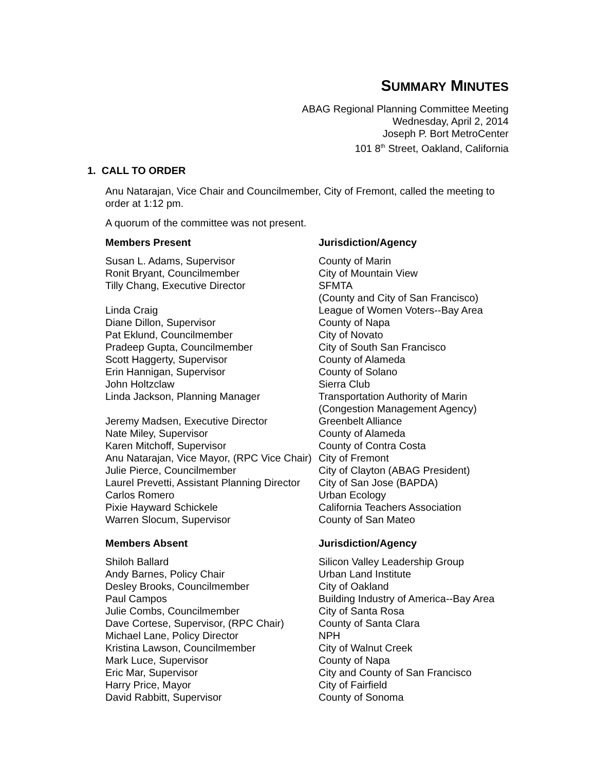SUMMARY MINUTES
ABAG Regional Planning Committee Meeting
Wednesday, April 2, 2014
Joseph P. Bort MetroCenter
101 8<sup>th</sup> Street, Oakland, California
1. CALL TO ORDER
Anu Natarajan, Vice Chair and Councilmember, City of Fremont, called the meeting to order at 1:12 pm.
A quorum of the committee was not present.
| Members Present | Jurisdiction/Agency |
| --- | --- |
| Susan L. Adams, Supervisor | County of Marin |
| Ronit Bryant, Councilmember | City of Mountain View |
| Tilly Chang, Executive Director | SFMTA (County and City of San Francisco) |
| Linda Craig | League of Women Voters--Bay Area |
| Diane Dillon, Supervisor | County of Napa |
| Pat Eklund, Councilmember | City of Novato |
| Pradeep Gupta, Councilmember | City of South San Francisco |
| Scott Haggerty, Supervisor | County of Alameda |
| Erin Hannigan, Supervisor | County of Solano |
| John Holtzclaw | Sierra Club |
| Linda Jackson, Planning Manager | Transportation Authority of Marin (Congestion Management Agency) |
| Jeremy Madsen, Executive Director | Greenbelt Alliance |
| Nate Miley, Supervisor | County of Alameda |
| Karen Mitchoff, Supervisor | County of Contra Costa |
| Anu Natarajan, Vice Mayor, (RPC Vice Chair) | City of Fremont |
| Julie Pierce, Councilmember | City of Clayton (ABAG President) |
| Laurel Prevetti, Assistant Planning Director | City of San Jose (BAPDA) |
| Carlos Romero | Urban Ecology |
| Pixie Hayward Schickele | California Teachers Association |
| Warren Slocum, Supervisor | County of San Mateo |
| Members Absent | Jurisdiction/Agency |
| --- | --- |
| Shiloh Ballard | Silicon Valley Leadership Group |
| Andy Barnes, Policy Chair | Urban Land Institute |
| Desley Brooks, Councilmember | City of Oakland |
| Paul Campos | Building Industry of America--Bay Area |
| Julie Combs, Councilmember | City of Santa Rosa |
| Dave Cortese, Supervisor, (RPC Chair) | County of Santa Clara |
| Michael Lane, Policy Director | NPH |
| Kristina Lawson, Councilmember | City of Walnut Creek |
| Mark Luce, Supervisor | County of Napa |
| Eric Mar, Supervisor | City and County of San Francisco |
| Harry Price, Mayor | City of Fairfield |
| David Rabbitt, Supervisor | County of Sonoma |